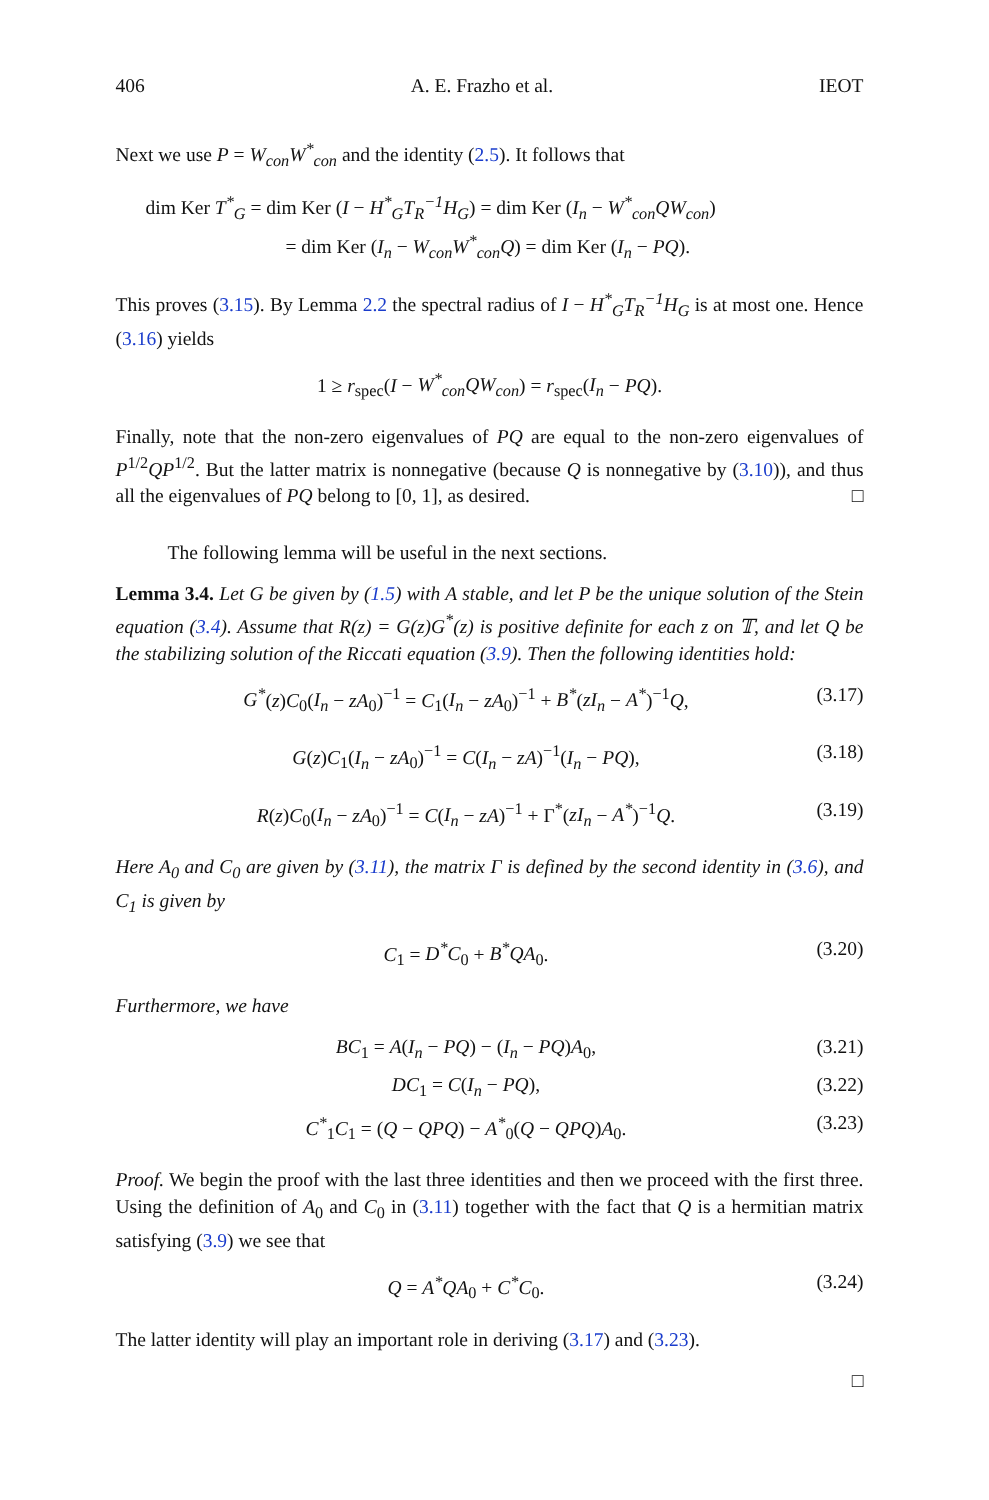406 A. E. Frazho et al. IEOT
Next we use P = W<sub>con</sub>W<sup>*</sup><sub>con</sub> and the identity (2.5). It follows that
dim Ker T<sup>*</sup><sub>G</sub> = dim Ker (I − H<sup>*</sup><sub>G</sub>T<sub>R</sub><sup>−1</sup>H<sub>G</sub>) = dim Ker (I<sub>n</sub> − W<sup>*</sup><sub>con</sub>QW<sub>con</sub>)
= dim Ker (I<sub>n</sub> − W<sub>con</sub>W<sup>*</sup><sub>con</sub>Q) = dim Ker (I<sub>n</sub> − PQ).
This proves (3.15). By Lemma 2.2 the spectral radius of I − H<sup>*</sup><sub>G</sub>T<sub>R</sub><sup>−1</sup>H<sub>G</sub> is at most one. Hence (3.16) yields
1 ≥ r<sub>spec</sub>(I − W<sup>*</sup><sub>con</sub>QW<sub>con</sub>) = r<sub>spec</sub>(I<sub>n</sub> − PQ).
Finally, note that the non-zero eigenvalues of PQ are equal to the non-zero eigenvalues of P<sup>1/2</sup>QP<sup>1/2</sup>. But the latter matrix is nonnegative (because Q is nonnegative by (3.10)), and thus all the eigenvalues of PQ belong to [0, 1], as desired. □
The following lemma will be useful in the next sections.
Lemma 3.4. Let G be given by (1.5) with A stable, and let P be the unique solution of the Stein equation (3.4). Assume that R(z) = G(z)G<sup>*</sup>(z) is positive definite for each z on 𝕋, and let Q be the stabilizing solution of the Riccati equation (3.9). Then the following identities hold:
G<sup>*</sup>(z)C<sub>0</sub>(I<sub>n</sub> − zA<sub>0</sub>)<sup>−1</sup> = C<sub>1</sub>(I<sub>n</sub> − zA<sub>0</sub>)<sup>−1</sup> + B<sup>*</sup>(zI<sub>n</sub> − A<sup>*</sup>)<sup>−1</sup>Q, (3.17)
G(z)C<sub>1</sub>(I<sub>n</sub> − zA<sub>0</sub>)<sup>−1</sup> = C(I<sub>n</sub> − zA)<sup>−1</sup>(I<sub>n</sub> − PQ), (3.18)
R(z)C<sub>0</sub>(I<sub>n</sub> − zA<sub>0</sub>)<sup>−1</sup> = C(I<sub>n</sub> − zA)<sup>−1</sup> + Γ<sup>*</sup>(zI<sub>n</sub> − A<sup>*</sup>)<sup>−1</sup>Q. (3.19)
Here A<sub>0</sub> and C<sub>0</sub> are given by (3.11), the matrix Γ is defined by the second identity in (3.6), and C<sub>1</sub> is given by
C<sub>1</sub> = D<sup>*</sup>C<sub>0</sub> + B<sup>*</sup>QA<sub>0</sub>. (3.20)
Furthermore, we have
BC<sub>1</sub> = A(I<sub>n</sub> − PQ) − (I<sub>n</sub> − PQ)A<sub>0</sub>, (3.21)
DC<sub>1</sub> = C(I<sub>n</sub> − PQ), (3.22)
C<sup>*</sup><sub>1</sub>C<sub>1</sub> = (Q − QPQ) − A<sup>*</sup><sub>0</sub>(Q − QPQ)A<sub>0</sub>. (3.23)
Proof. We begin the proof with the last three identities and then we proceed with the first three. Using the definition of A<sub>0</sub> and C<sub>0</sub> in (3.11) together with the fact that Q is a hermitian matrix satisfying (3.9) we see that
Q = A<sup>*</sup>QA<sub>0</sub> + C<sup>*</sup>C<sub>0</sub>. (3.24)
The latter identity will play an important role in deriving (3.17) and (3.23).
□